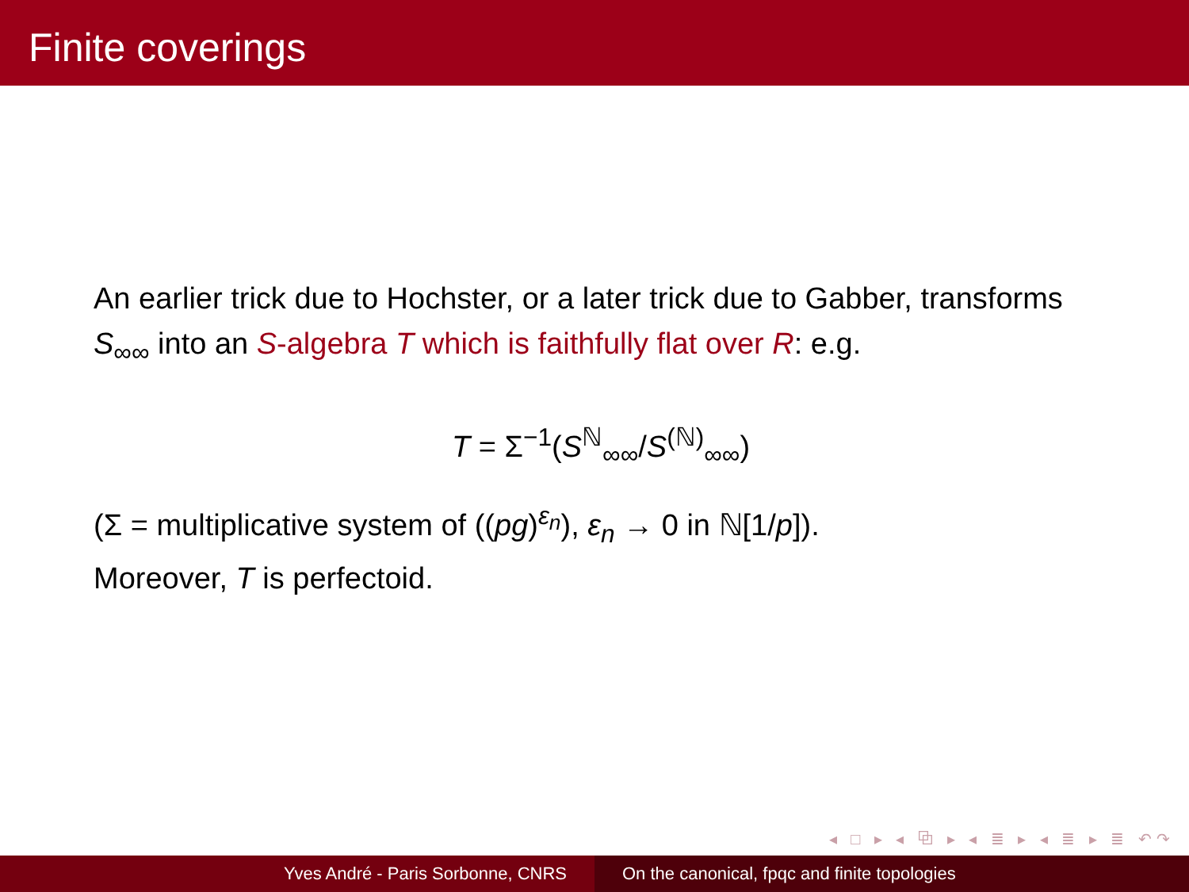Finite coverings
An earlier trick due to Hochster, or a later trick due to Gabber, transforms S<sub>∞∞</sub> into an S-algebra T which is faithfully flat over R: e.g.
T = Σ<sup>−1</sup>(S<sup>ℕ</sup><sub>∞∞</sub>/S<sup>(ℕ)</sup><sub>∞∞</sub>)
(Σ = multiplicative system of ((pg)<sup>ε<sub>n</sub></sup>), ε<sub>n</sub> → 0 in ℕ[1/p]).
Moreover, T is perfectoid.
◂ □ ▸ ◂ ⧉ ▸ ◂ ≣ ▸ ◂ ≣ ▸ ≣ ↶↷
Yves André - Paris Sorbonne, CNRS On the canonical, fpqc and finite topologies